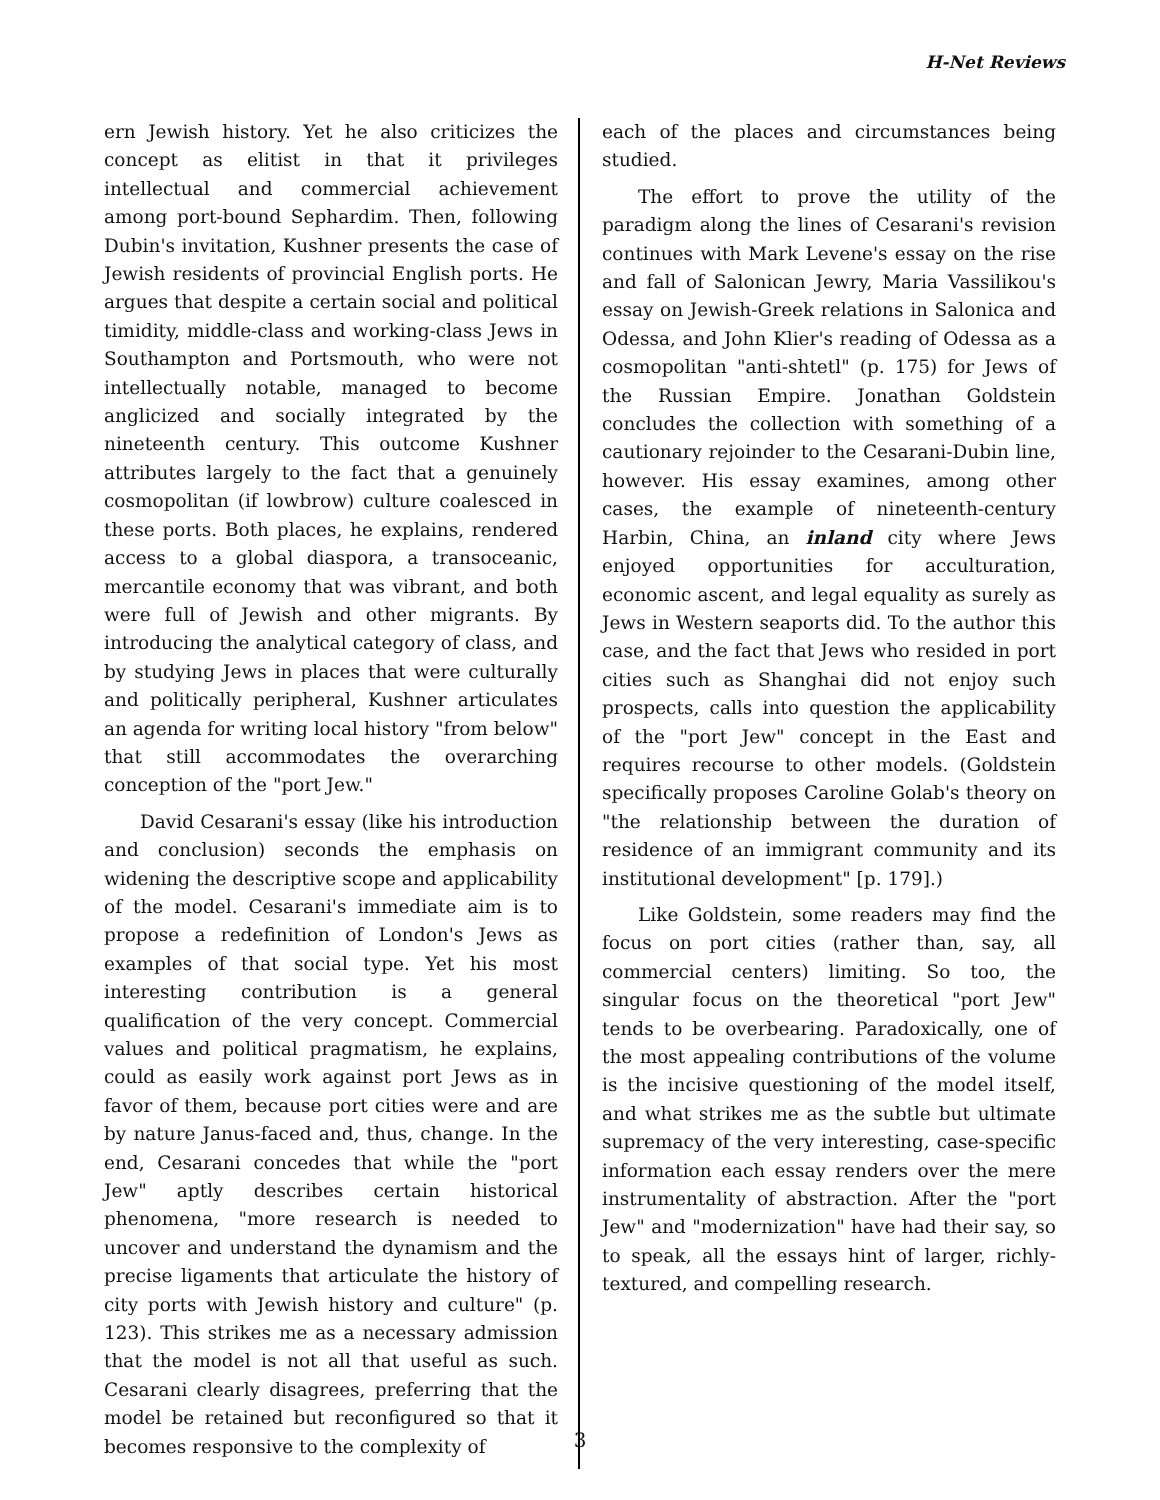H-Net Reviews
ern Jewish history. Yet he also criticizes the concept as elitist in that it privileges intellectual and commercial achievement among port-bound Sephardim. Then, following Dubin's invitation, Kushner presents the case of Jewish residents of provincial English ports. He argues that despite a certain social and political timidity, middle-class and working-class Jews in Southampton and Portsmouth, who were not intellectually notable, managed to become anglicized and socially integrated by the nineteenth century. This outcome Kushner attributes largely to the fact that a genuinely cosmopolitan (if lowbrow) culture coalesced in these ports. Both places, he explains, rendered access to a global diaspora, a transoceanic, mercantile economy that was vibrant, and both were full of Jewish and other migrants. By introducing the analytical category of class, and by studying Jews in places that were culturally and politically peripheral, Kushner articulates an agenda for writing local history "from below" that still accommodates the overarching conception of the "port Jew."
David Cesarani's essay (like his introduction and conclusion) seconds the emphasis on widening the descriptive scope and applicability of the model. Cesarani's immediate aim is to propose a redefinition of London's Jews as examples of that social type. Yet his most interesting contribution is a general qualification of the very concept. Commercial values and political pragmatism, he explains, could as easily work against port Jews as in favor of them, because port cities were and are by nature Janus-faced and, thus, change. In the end, Cesarani concedes that while the "port Jew" aptly describes certain historical phenomena, "more research is needed to uncover and understand the dynamism and the precise ligaments that articulate the history of city ports with Jewish history and culture" (p. 123). This strikes me as a necessary admission that the model is not all that useful as such. Cesarani clearly disagrees, preferring that the model be retained but reconfigured so that it becomes responsive to the complexity of
each of the places and circumstances being studied.
The effort to prove the utility of the paradigm along the lines of Cesarani's revision continues with Mark Levene's essay on the rise and fall of Salonican Jewry, Maria Vassilikou's essay on Jewish-Greek relations in Salonica and Odessa, and John Klier's reading of Odessa as a cosmopolitan "anti-shtetl" (p. 175) for Jews of the Russian Empire. Jonathan Goldstein concludes the collection with something of a cautionary rejoinder to the Cesarani-Dubin line, however. His essay examines, among other cases, the example of nineteenth-century Harbin, China, an inland city where Jews enjoyed opportunities for acculturation, economic ascent, and legal equality as surely as Jews in Western seaports did. To the author this case, and the fact that Jews who resided in port cities such as Shanghai did not enjoy such prospects, calls into question the applicability of the "port Jew" concept in the East and requires recourse to other models. (Goldstein specifically proposes Caroline Golab's theory on "the relationship between the duration of residence of an immigrant community and its institutional development" [p. 179].)
Like Goldstein, some readers may find the focus on port cities (rather than, say, all commercial centers) limiting. So too, the singular focus on the theoretical "port Jew" tends to be overbearing. Paradoxically, one of the most appealing contributions of the volume is the incisive questioning of the model itself, and what strikes me as the subtle but ultimate supremacy of the very interesting, case-specific information each essay renders over the mere instrumentality of abstraction. After the "port Jew" and "modernization" have had their say, so to speak, all the essays hint of larger, richly-textured, and compelling research.
3